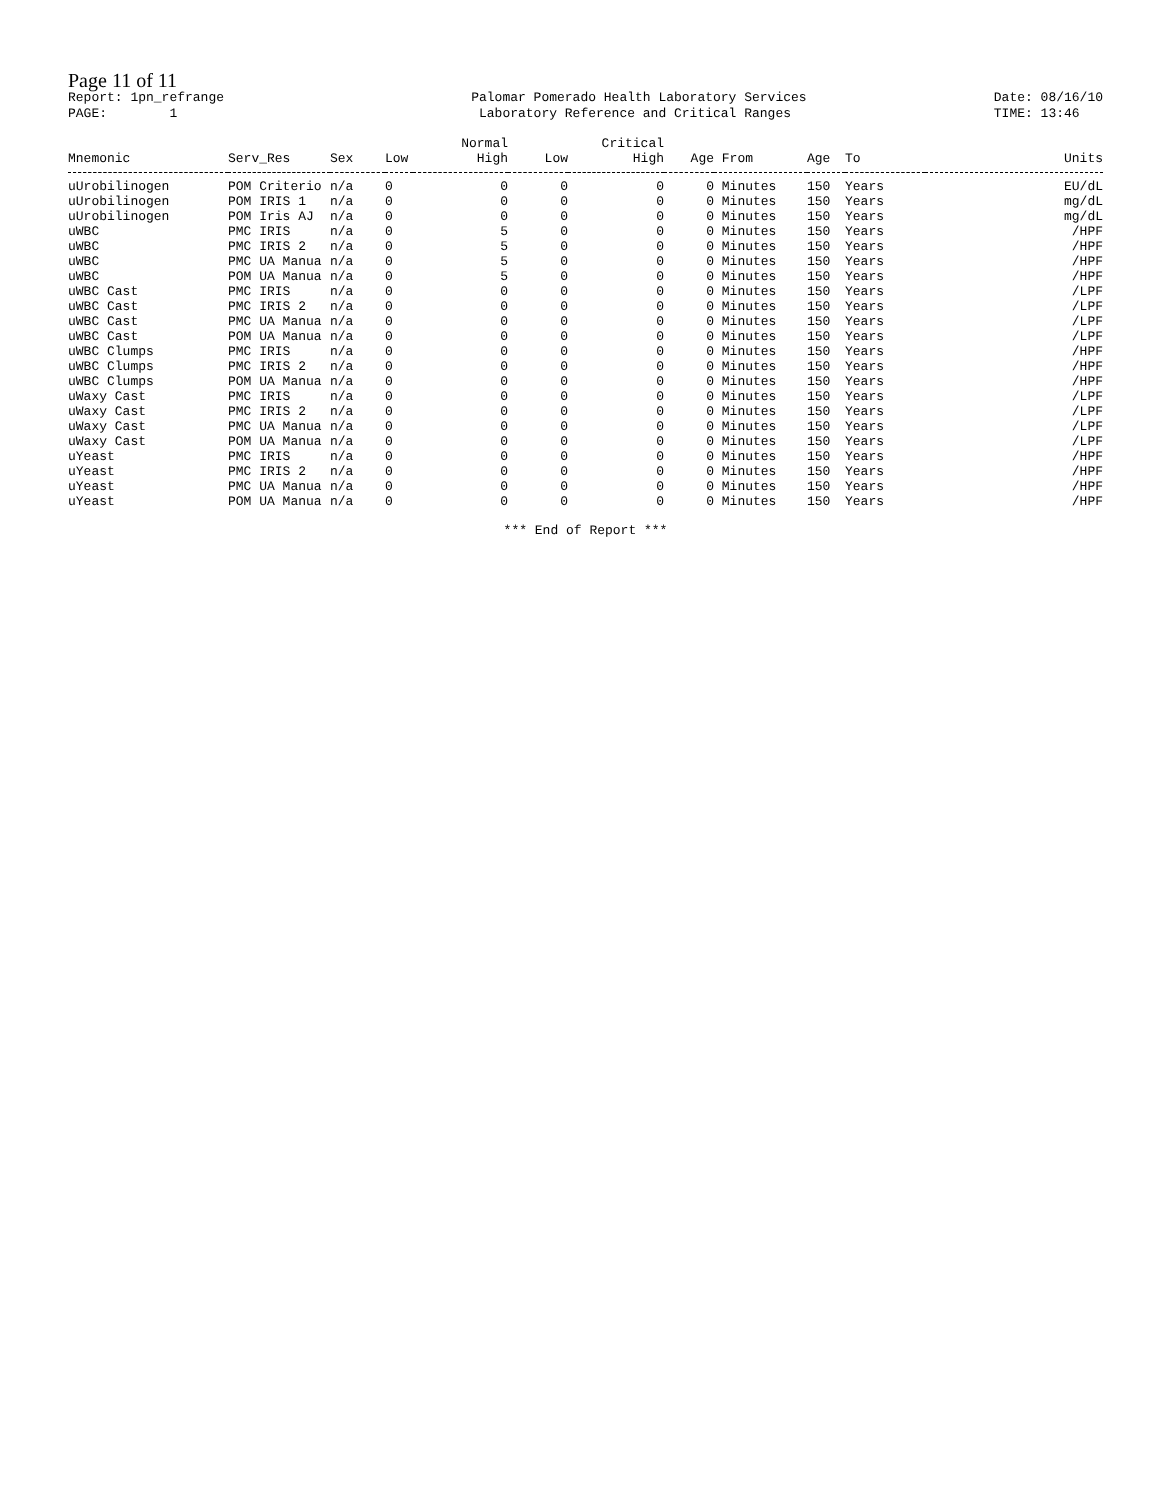Page 11 of 11
Report: 1pn_refrange
PAGE: 1
Palomar Pomerado Health Laboratory Services
Laboratory Reference and Critical Ranges
Date: 08/16/10
TIME: 13:46
| | | | | Normal | | Critical | | | | | |
| --- | --- | --- | --- | --- | --- | --- | --- | --- | --- | --- | --- |
| Mnemonic | Serv_Res | Sex | Low | High | Low | High | Age | From | Age | To | Units |
| uUrobilinogen | POM Criterio | n/a | 0 | 0 | 0 | 0 | 0 | Minutes | 150 | Years | EU/dL |
| uUrobilinogen | POM IRIS 1 | n/a | 0 | 0 | 0 | 0 | 0 | Minutes | 150 | Years | mg/dL |
| uUrobilinogen | POM Iris AJ | n/a | 0 | 0 | 0 | 0 | 0 | Minutes | 150 | Years | mg/dL |
| uWBC | PMC IRIS | n/a | 0 | 5 | 0 | 0 | 0 | Minutes | 150 | Years | /HPF |
| uWBC | PMC IRIS 2 | n/a | 0 | 5 | 0 | 0 | 0 | Minutes | 150 | Years | /HPF |
| uWBC | PMC UA Manua | n/a | 0 | 5 | 0 | 0 | 0 | Minutes | 150 | Years | /HPF |
| uWBC | POM UA Manua | n/a | 0 | 5 | 0 | 0 | 0 | Minutes | 150 | Years | /HPF |
| uWBC Cast | PMC IRIS | n/a | 0 | 0 | 0 | 0 | 0 | Minutes | 150 | Years | /LPF |
| uWBC Cast | PMC IRIS 2 | n/a | 0 | 0 | 0 | 0 | 0 | Minutes | 150 | Years | /LPF |
| uWBC Cast | PMC UA Manua | n/a | 0 | 0 | 0 | 0 | 0 | Minutes | 150 | Years | /LPF |
| uWBC Cast | POM UA Manua | n/a | 0 | 0 | 0 | 0 | 0 | Minutes | 150 | Years | /LPF |
| uWBC Clumps | PMC IRIS | n/a | 0 | 0 | 0 | 0 | 0 | Minutes | 150 | Years | /HPF |
| uWBC Clumps | PMC IRIS 2 | n/a | 0 | 0 | 0 | 0 | 0 | Minutes | 150 | Years | /HPF |
| uWBC Clumps | POM UA Manua | n/a | 0 | 0 | 0 | 0 | 0 | Minutes | 150 | Years | /HPF |
| uWaxy Cast | PMC IRIS | n/a | 0 | 0 | 0 | 0 | 0 | Minutes | 150 | Years | /LPF |
| uWaxy Cast | PMC IRIS 2 | n/a | 0 | 0 | 0 | 0 | 0 | Minutes | 150 | Years | /LPF |
| uWaxy Cast | PMC UA Manua | n/a | 0 | 0 | 0 | 0 | 0 | Minutes | 150 | Years | /LPF |
| uWaxy Cast | POM UA Manua | n/a | 0 | 0 | 0 | 0 | 0 | Minutes | 150 | Years | /LPF |
| uYeast | PMC IRIS | n/a | 0 | 0 | 0 | 0 | 0 | Minutes | 150 | Years | /HPF |
| uYeast | PMC IRIS 2 | n/a | 0 | 0 | 0 | 0 | 0 | Minutes | 150 | Years | /HPF |
| uYeast | PMC UA Manua | n/a | 0 | 0 | 0 | 0 | 0 | Minutes | 150 | Years | /HPF |
| uYeast | POM UA Manua | n/a | 0 | 0 | 0 | 0 | 0 | Minutes | 150 | Years | /HPF |
*** End of Report ***